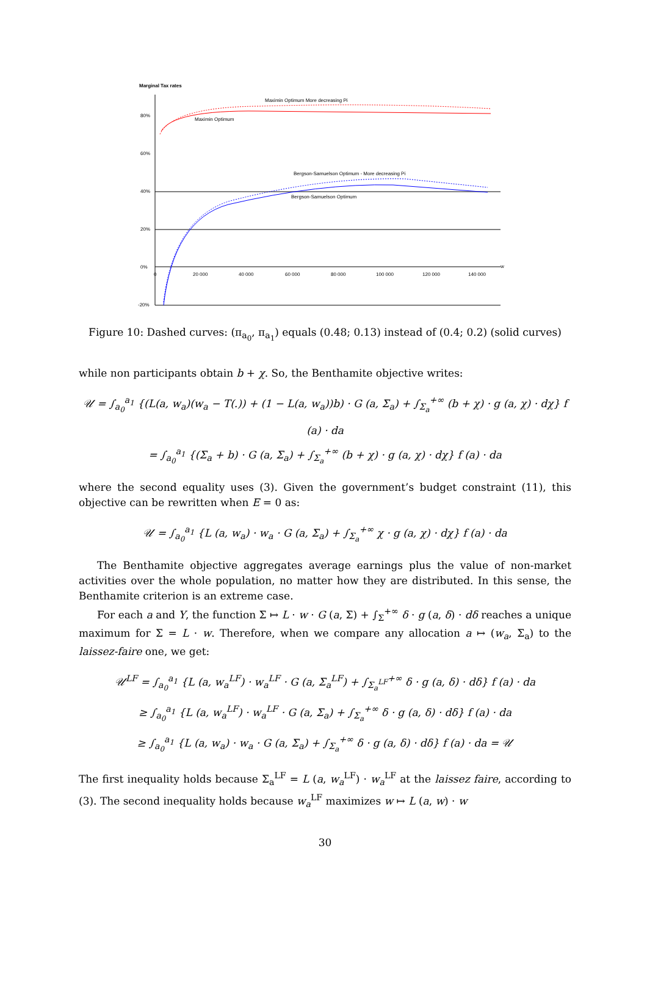Marginal Tax rates
80%
60%
40%
20%
0%
-20%
0
20 000
40 000
60 000
80 000
100 000
120 000
140 000
w
Maximin Optimum More decreasing Pi
Maximin Optimum
Bergson-Samuelson Optimum - More decreasing Pi
Bergson-Samuelson Optimum
Figure 10: Dashed curves: (π<sub>a<sub>0</sub></sub>, π<sub>a<sub>1</sub></sub>) equals (0.48; 0.13) instead of (0.4; 0.2) (solid curves)
while non participants obtain b + χ. So, the Benthamite objective writes:
𝒰 = ∫<sub>a<sub>0</sub></sub><sup>a<sub>1</sub></sup> {(L(a, w<sub>a</sub>)(w<sub>a</sub> − T(.)) + (1 − L(a, w<sub>a</sub>))b) · G (a, Σ<sub>a</sub>) + ∫<sub>Σ<sub>a</sub></sub><sup>+∞</sup> (b + χ) · g (a, χ) · dχ} f (a) · da
= ∫<sub>a<sub>0</sub></sub><sup>a<sub>1</sub></sup> {(Σ<sub>a</sub> + b) · G (a, Σ<sub>a</sub>) + ∫<sub>Σ<sub>a</sub></sub><sup>+∞</sup> (b + χ) · g (a, χ) · dχ} f (a) · da
where the second equality uses (3). Given the government’s budget constraint (11), this objective can be rewritten when E = 0 as:
𝒰 = ∫<sub>a<sub>0</sub></sub><sup>a<sub>1</sub></sup> {L (a, w<sub>a</sub>) · w<sub>a</sub> · G (a, Σ<sub>a</sub>) + ∫<sub>Σ<sub>a</sub></sub><sup>+∞</sup> χ · g (a, χ) · dχ} f (a) · da
The Benthamite objective aggregates average earnings plus the value of non-market activities over the whole population, no matter how they are distributed. In this sense, the Benthamite criterion is an extreme case.
For each a and Y, the function Σ ↦ L · w · G (a, Σ) + ∫<sub>Σ</sub><sup>+∞</sup> δ · g (a, δ) · dδ reaches a unique maximum for Σ = L · w. Therefore, when we compare any allocation a ↦ (w<sub>a</sub>, Σ<sub>a</sub>) to the laissez-faire one, we get:
𝒰<sup>LF</sup> = ∫<sub>a<sub>0</sub></sub><sup>a<sub>1</sub></sup> {L (a, w<sub>a</sub><sup>LF</sup>) · w<sub>a</sub><sup>LF</sup> · G (a, Σ<sub>a</sub><sup>LF</sup>) + ∫<sub>Σ<sub>a</sub><sup>LF</sup></sub><sup>+∞</sup> δ · g (a, δ) · dδ} f (a) · da
≥ ∫<sub>a<sub>0</sub></sub><sup>a<sub>1</sub></sup> {L (a, w<sub>a</sub><sup>LF</sup>) · w<sub>a</sub><sup>LF</sup> · G (a, Σ<sub>a</sub>) + ∫<sub>Σ<sub>a</sub></sub><sup>+∞</sup> δ · g (a, δ) · dδ} f (a) · da
≥ ∫<sub>a<sub>0</sub></sub><sup>a<sub>1</sub></sup> {L (a, w<sub>a</sub>) · w<sub>a</sub> · G (a, Σ<sub>a</sub>) + ∫<sub>Σ<sub>a</sub></sub><sup>+∞</sup> δ · g (a, δ) · dδ} f (a) · da = 𝒰
The first inequality holds because Σ<sub>a</sub><sup>LF</sup> = L (a, w<sub>a</sub><sup>LF</sup>) · w<sub>a</sub><sup>LF</sup> at the laissez faire, according to (3). The second inequality holds because w<sub>a</sub><sup>LF</sup> maximizes w ↦ L (a, w) · w
30